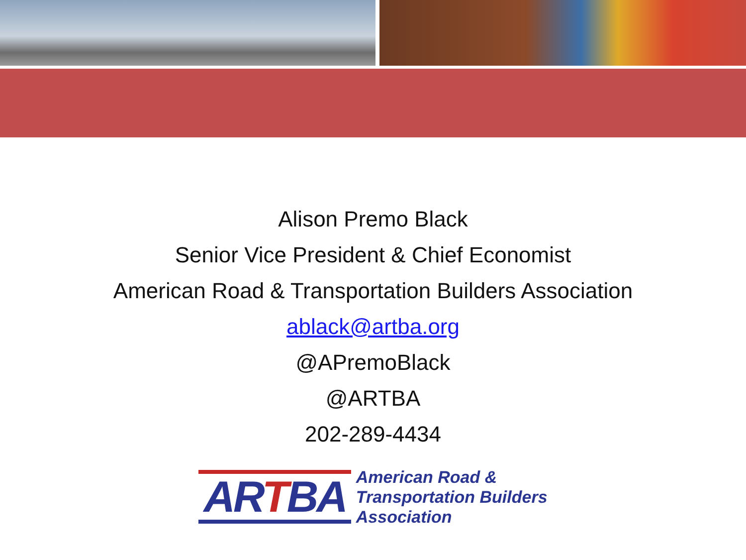Alison Premo Black
Senior Vice President & Chief Economist
American Road & Transportation Builders Association
ablack@artba.org
@APremoBlack
@ARTBA
202-289-4434
ARTBA
American Road &
Transportation Builders
Association